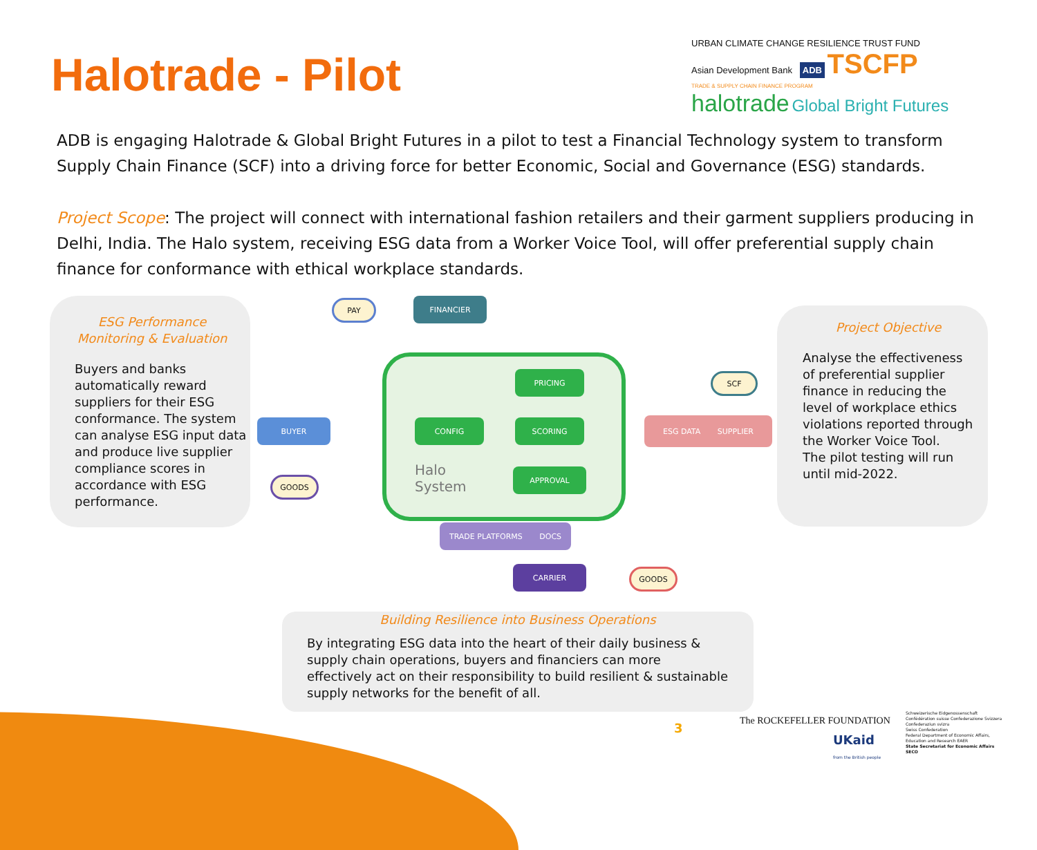Halotrade - Pilot
URBAN CLIMATE CHANGE RESILIENCE TRUST FUND
Asian Development Bank ADB TSCFP
TRADE & SUPPLY CHAIN FINANCE PROGRAM
halotrade Global Bright Futures
ADB is engaging Halotrade & Global Bright Futures in a pilot to test a Financial Technology system to transform Supply Chain Finance (SCF) into a driving force for better Economic, Social and Governance (ESG) standards.
Project Scope: The project will connect with international fashion retailers and their garment suppliers producing in Delhi, India. The Halo system, receiving ESG data from a Worker Voice Tool, will offer preferential supply chain finance for conformance with ethical workplace standards.
ESG Performance Monitoring & Evaluation
Buyers and banks automatically reward suppliers for their ESG conformance. The system can analyse ESG input data and produce live supplier compliance scores in accordance with ESG performance.
Project Objective
Analyse the effectiveness of preferential supplier finance in reducing the level of workplace ethics violations reported through the Worker Voice Tool.
The pilot testing will run until mid-2022.
Halo
System
PAY FINANCIER
PRICING SCF
BUYER CONFIG SCORING ESG DATA SUPPLIER
GOODS
APPROVAL
TRADE PLATFORMS DOCS
CARRIER GOODS
Building Resilience into Business Operations
By integrating ESG data into the heart of their daily business & supply chain operations, buyers and financiers can more effectively act on their responsibility to build resilient & sustainable supply networks for the benefit of all.
3 The ROCKEFELLER FOUNDATION
UKaid
from the British people
Schweizerische Eidgenossenschaft Confédération suisse Confederazione Svizzera Confederaziun svizra
Swiss Confederation
Federal Department of Economic Affairs, Education and Research EAER
State Secretariat for Economic Affairs SECO